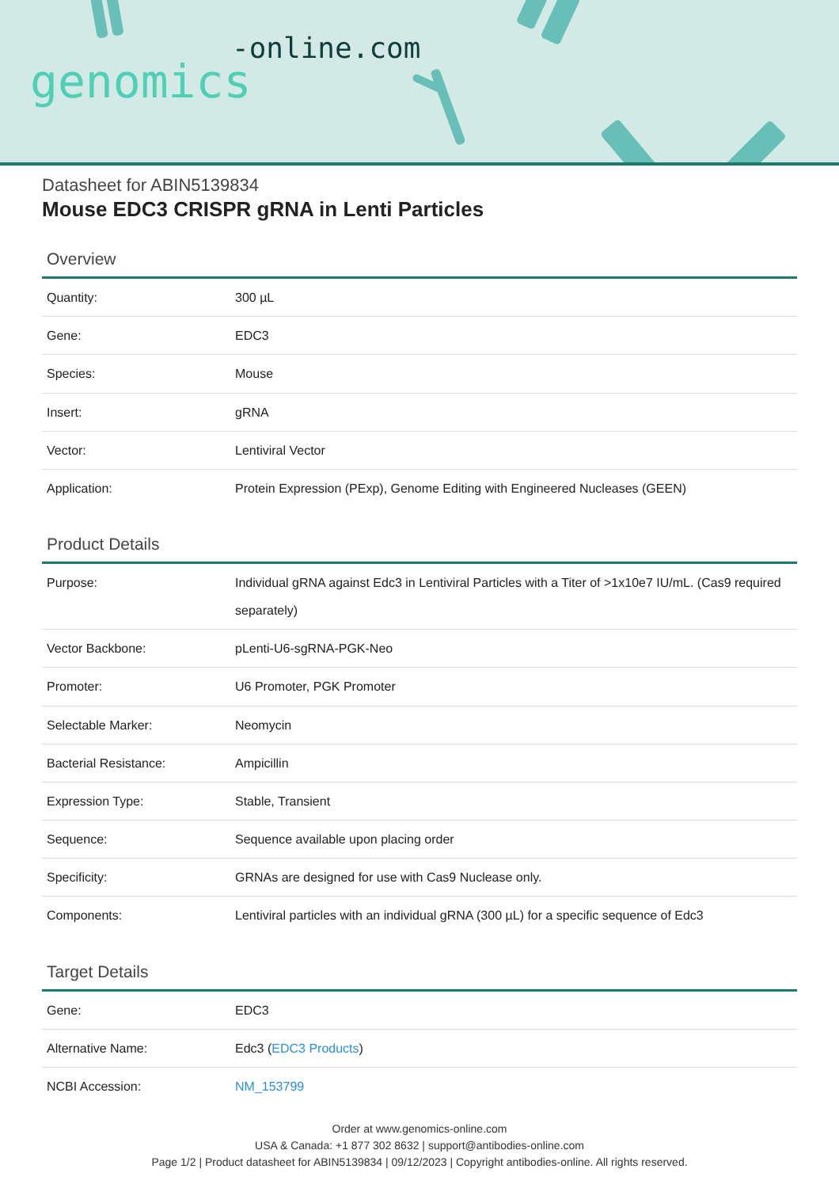-online.com
genomics
Datasheet for ABIN5139834
Mouse EDC3 CRISPR gRNA in Lenti Particles
Overview
| Quantity: | 300 µL |
| Gene: | EDC3 |
| Species: | Mouse |
| Insert: | gRNA |
| Vector: | Lentiviral Vector |
| Application: | Protein Expression (PExp), Genome Editing with Engineered Nucleases (GEEN) |
Product Details
| Purpose: | Individual gRNA against Edc3 in Lentiviral Particles with a Titer of >1x10e7 IU/mL. (Cas9 required separately) |
| Vector Backbone: | pLenti-U6-sgRNA-PGK-Neo |
| Promoter: | U6 Promoter, PGK Promoter |
| Selectable Marker: | Neomycin |
| Bacterial Resistance: | Ampicillin |
| Expression Type: | Stable, Transient |
| Sequence: | Sequence available upon placing order |
| Specificity: | GRNAs are designed for use with Cas9 Nuclease only. |
| Components: | Lentiviral particles with an individual gRNA (300 µL) for a specific sequence of Edc3 |
Target Details
| Gene: | EDC3 |
| Alternative Name: | Edc3 ( EDC3 Products ) |
| NCBI Accession: | NM_153799 |
Order at www.genomics-online.com
USA & Canada: +1 877 302 8632 | support@antibodies-online.com
Page 1/2 | Product datasheet for ABIN5139834 | 09/12/2023 | Copyright antibodies-online. All rights reserved.